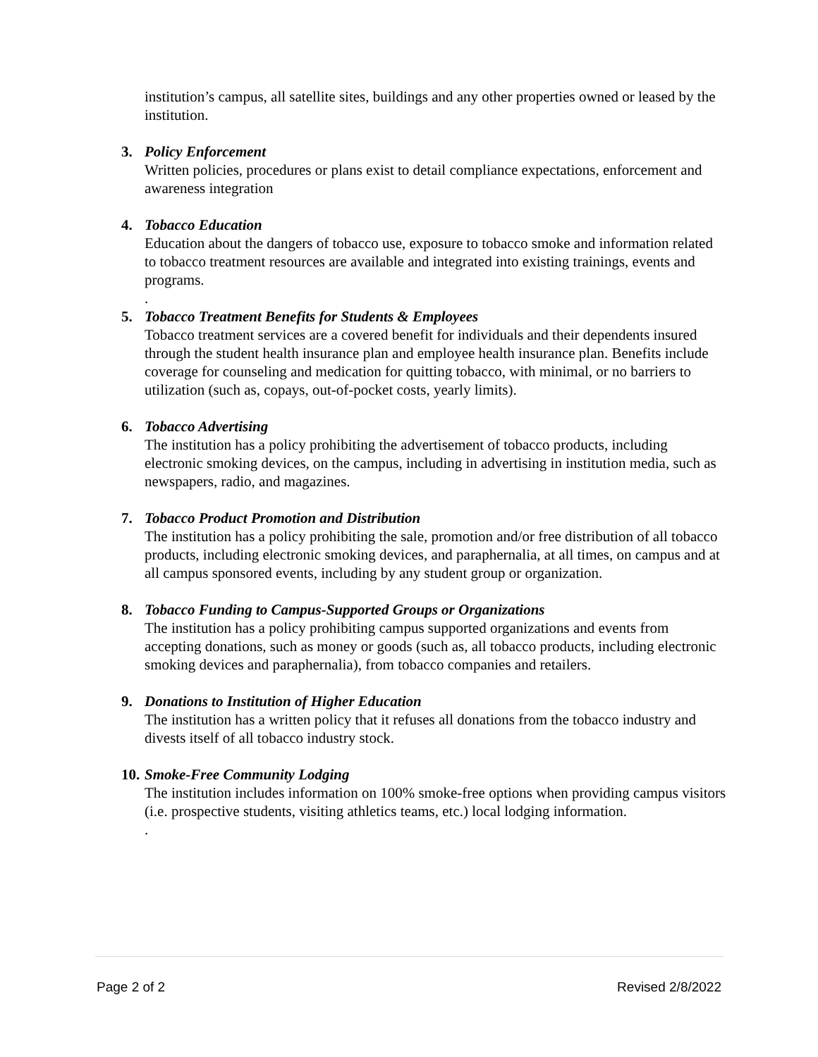institution’s campus, all satellite sites, buildings and any other properties owned or leased by the institution.
3. Policy Enforcement
Written policies, procedures or plans exist to detail compliance expectations, enforcement and awareness integration
4. Tobacco Education
Education about the dangers of tobacco use, exposure to tobacco smoke and information related to tobacco treatment resources are available and integrated into existing trainings, events and programs.
.
5. Tobacco Treatment Benefits for Students & Employees
Tobacco treatment services are a covered benefit for individuals and their dependents insured through the student health insurance plan and employee health insurance plan. Benefits include coverage for counseling and medication for quitting tobacco, with minimal, or no barriers to utilization (such as, copays, out-of-pocket costs, yearly limits).
6. Tobacco Advertising
The institution has a policy prohibiting the advertisement of tobacco products, including electronic smoking devices, on the campus, including in advertising in institution media, such as newspapers, radio, and magazines.
7. Tobacco Product Promotion and Distribution
The institution has a policy prohibiting the sale, promotion and/or free distribution of all tobacco products, including electronic smoking devices, and paraphernalia, at all times, on campus and at all campus sponsored events, including by any student group or organization.
8. Tobacco Funding to Campus-Supported Groups or Organizations
The institution has a policy prohibiting campus supported organizations and events from accepting donations, such as money or goods (such as, all tobacco products, including electronic smoking devices and paraphernalia), from tobacco companies and retailers.
9. Donations to Institution of Higher Education
The institution has a written policy that it refuses all donations from the tobacco industry and divests itself of all tobacco industry stock.
10.
Smoke-Free Community Lodging
The institution includes information on 100% smoke-free options when providing campus visitors (i.e. prospective students, visiting athletics teams, etc.) local lodging information.
.
Page 2 of 2 Revised 2/8/2022